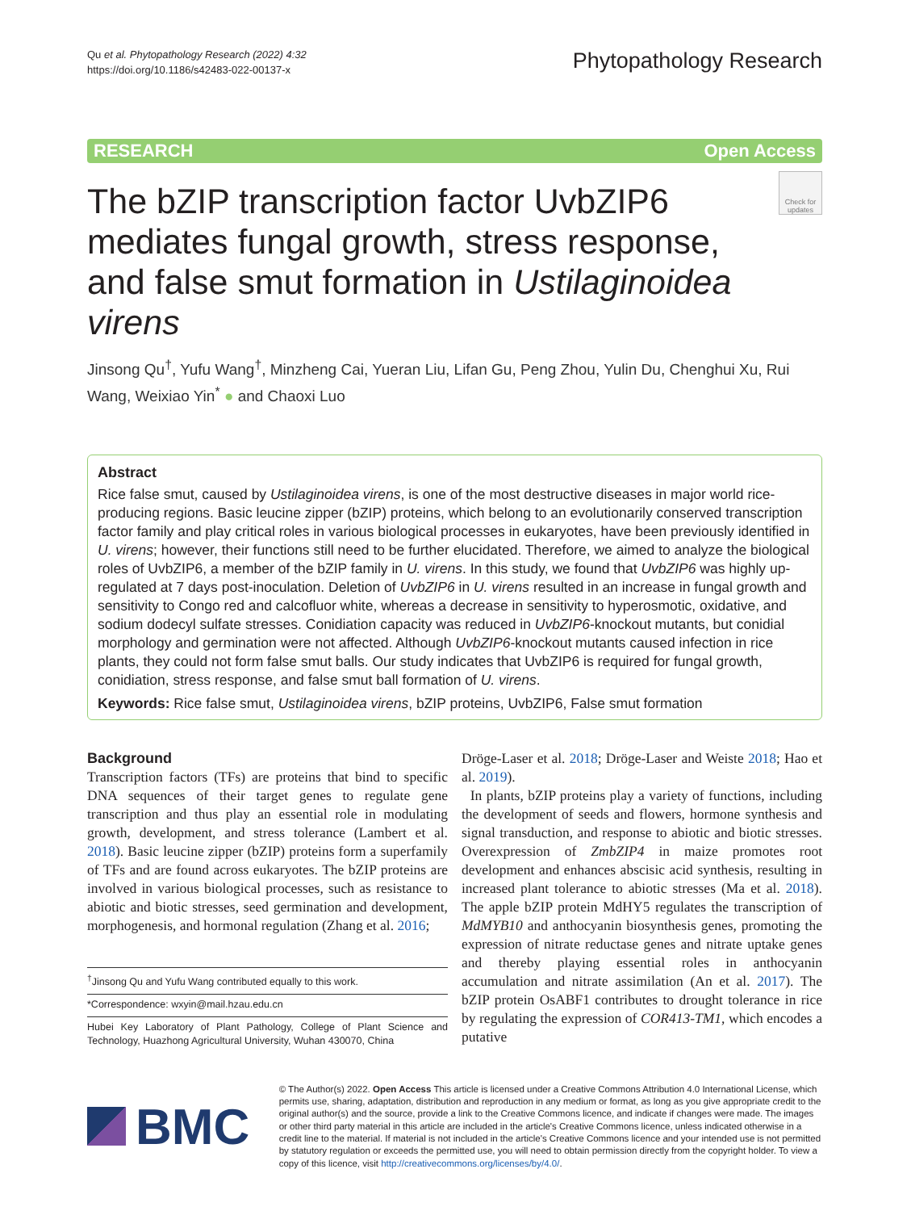Qu et al. Phytopathology Research (2022) 4:32
https://doi.org/10.1186/s42483-022-00137-x
Phytopathology Research
RESEARCH Open Access
The bZIP transcription factor UvbZIP6 mediates fungal growth, stress response, and false smut formation in Ustilaginoidea virens
Check for updates
Jinsong Qu<sup>†</sup>, Yufu Wang<sup>†</sup>, Minzheng Cai, Yueran Liu, Lifan Gu, Peng Zhou, Yulin Du, Chenghui Xu, Rui Wang, Weixiao Yin<sup>*</sup> ● and Chaoxi Luo
Abstract
Rice false smut, caused by Ustilaginoidea virens, is one of the most destructive diseases in major world rice-producing regions. Basic leucine zipper (bZIP) proteins, which belong to an evolutionarily conserved transcription factor family and play critical roles in various biological processes in eukaryotes, have been previously identified in U. virens; however, their functions still need to be further elucidated. Therefore, we aimed to analyze the biological roles of UvbZIP6, a member of the bZIP family in U. virens. In this study, we found that UvbZIP6 was highly up-regulated at 7 days post-inoculation. Deletion of UvbZIP6 in U. virens resulted in an increase in fungal growth and sensitivity to Congo red and calcofluor white, whereas a decrease in sensitivity to hyperosmotic, oxidative, and sodium dodecyl sulfate stresses. Conidiation capacity was reduced in UvbZIP6-knockout mutants, but conidial morphology and germination were not affected. Although UvbZIP6-knockout mutants caused infection in rice plants, they could not form false smut balls. Our study indicates that UvbZIP6 is required for fungal growth, conidiation, stress response, and false smut ball formation of U. virens.
Keywords: Rice false smut, Ustilaginoidea virens, bZIP proteins, UvbZIP6, False smut formation
Background
Transcription factors (TFs) are proteins that bind to specific DNA sequences of their target genes to regulate gene transcription and thus play an essential role in modulating growth, development, and stress tolerance (Lambert et al. 2018). Basic leucine zipper (bZIP) proteins form a superfamily of TFs and are found across eukaryotes. The bZIP proteins are involved in various biological processes, such as resistance to abiotic and biotic stresses, seed germination and development, morphogenesis, and hormonal regulation (Zhang et al. 2016;
<sup>†</sup> Jinsong Qu and Yufu Wang contributed equally to this work.
*Correspondence: wxyin@mail.hzau.edu.cn
Hubei Key Laboratory of Plant Pathology, College of Plant Science and Technology, Huazhong Agricultural University, Wuhan 430070, China
Dröge-Laser et al. 2018; Dröge-Laser and Weiste 2018; Hao et al. 2019).
In plants, bZIP proteins play a variety of functions, including the development of seeds and flowers, hormone synthesis and signal transduction, and response to abiotic and biotic stresses. Overexpression of ZmbZIP4 in maize promotes root development and enhances abscisic acid synthesis, resulting in increased plant tolerance to abiotic stresses (Ma et al. 2018). The apple bZIP protein MdHY5 regulates the transcription of MdMYB10 and anthocyanin biosynthesis genes, promoting the expression of nitrate reductase genes and nitrate uptake genes and thereby playing essential roles in anthocyanin accumulation and nitrate assimilation (An et al. 2017). The bZIP protein OsABF1 contributes to drought tolerance in rice by regulating the expression of COR413-TM1, which encodes a putative
BMC
© The Author(s) 2022. Open Access This article is licensed under a Creative Commons Attribution 4.0 International License, which permits use, sharing, adaptation, distribution and reproduction in any medium or format, as long as you give appropriate credit to the original author(s) and the source, provide a link to the Creative Commons licence, and indicate if changes were made. The images or other third party material in this article are included in the article's Creative Commons licence, unless indicated otherwise in a credit line to the material. If material is not included in the article's Creative Commons licence and your intended use is not permitted by statutory regulation or exceeds the permitted use, you will need to obtain permission directly from the copyright holder. To view a copy of this licence, visit http://creativecommons.org/licenses/by/4.0/.